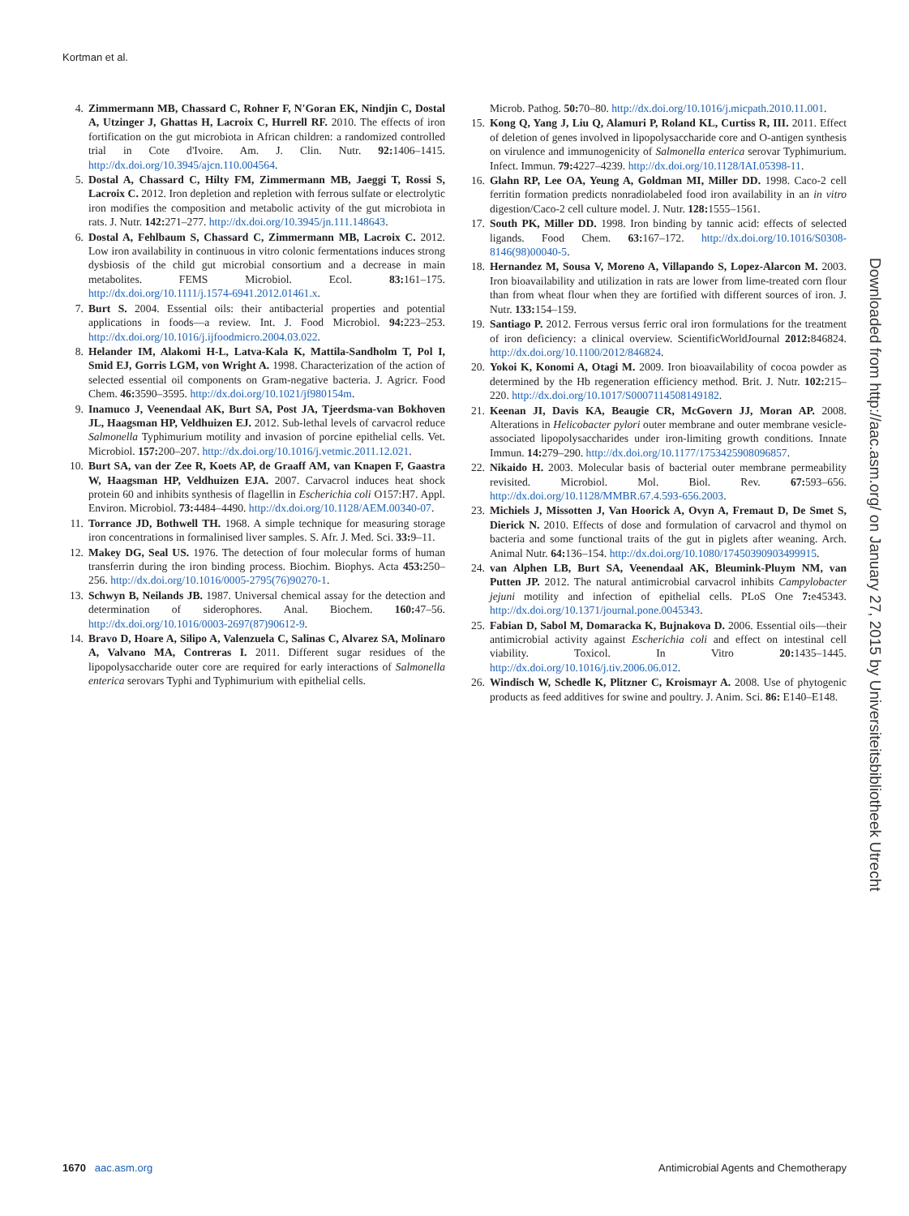Kortman et al.
4. Zimmermann MB, Chassard C, Rohner F, N′Goran EK, Nindjin C, Dostal A, Utzinger J, Ghattas H, Lacroix C, Hurrell RF. 2010. The effects of iron fortification on the gut microbiota in African children: a randomized controlled trial in Cote d'Ivoire. Am. J. Clin. Nutr. 92: 1406–1415. http://dx.doi.org/10.3945/ajcn.110.004564.
5. Dostal A, Chassard C, Hilty FM, Zimmermann MB, Jaeggi T, Rossi S, Lacroix C. 2012. Iron depletion and repletion with ferrous sulfate or electrolytic iron modifies the composition and metabolic activity of the gut microbiota in rats. J. Nutr. 142: 271–277. http://dx.doi.org/10.3945/jn.111.148643.
6. Dostal A, Fehlbaum S, Chassard C, Zimmermann MB, Lacroix C. 2012. Low iron availability in continuous in vitro colonic fermentations induces strong dysbiosis of the child gut microbial consortium and a decrease in main metabolites. FEMS Microbiol. Ecol. 83: 161–175. http://dx.doi.org/10.1111/j.1574-6941.2012.01461.x.
7. Burt S. 2004. Essential oils: their antibacterial properties and potential applications in foods—a review. Int. J. Food Microbiol. 94: 223–253. http://dx.doi.org/10.1016/j.ijfoodmicro.2004.03.022.
8. Helander IM, Alakomi H-L, Latva-Kala K, Mattila-Sandholm T, Pol I, Smid EJ, Gorris LGM, von Wright A. 1998. Characterization of the action of selected essential oil components on Gram-negative bacteria. J. Agricr. Food Chem. 46: 3590–3595. http://dx.doi.org/10.1021/jf980154m.
9. Inamuco J, Veenendaal AK, Burt SA, Post JA, Tjeerdsma-van Bokhoven JL, Haagsman HP, Veldhuizen EJ. 2012. Sub-lethal levels of carvacrol reduce Salmonella Typhimurium motility and invasion of porcine epithelial cells. Vet. Microbiol. 157: 200–207. http://dx.doi.org/10.1016/j.vetmic.2011.12.021.
10. Burt SA, van der Zee R, Koets AP, de Graaff AM, van Knapen F, Gaastra W, Haagsman HP, Veldhuizen EJA. 2007. Carvacrol induces heat shock protein 60 and inhibits synthesis of flagellin in Escherichia coli O157:H7. Appl. Environ. Microbiol. 73: 4484–4490. http://dx.doi.org/10.1128/AEM.00340-07.
11. Torrance JD, Bothwell TH. 1968. A simple technique for measuring storage iron concentrations in formalinised liver samples. S. Afr. J. Med. Sci. 33: 9–11.
12. Makey DG, Seal US. 1976. The detection of four molecular forms of human transferrin during the iron binding process. Biochim. Biophys. Acta 453: 250–256. http://dx.doi.org/10.1016/0005-2795(76)90270-1.
13. Schwyn B, Neilands JB. 1987. Universal chemical assay for the detection and determination of siderophores. Anal. Biochem. 160: 47–56. http://dx.doi.org/10.1016/0003-2697(87)90612-9.
14. Bravo D, Hoare A, Silipo A, Valenzuela C, Salinas C, Alvarez SA, Molinaro A, Valvano MA, Contreras I. 2011. Different sugar residues of the lipopolysaccharide outer core are required for early interactions of Salmonella enterica serovars Typhi and Typhimurium with epithelial cells.
Microb. Pathog. 50: 70–80. http://dx.doi.org/10.1016/j.micpath.2010.11.001.
15. Kong Q, Yang J, Liu Q, Alamuri P, Roland KL, Curtiss R, III. 2011. Effect of deletion of genes involved in lipopolysaccharide core and O-antigen synthesis on virulence and immunogenicity of Salmonella enterica serovar Typhimurium. Infect. Immun. 79: 4227–4239. http://dx.doi.org/10.1128/IAI.05398-11.
16. Glahn RP, Lee OA, Yeung A, Goldman MI, Miller DD. 1998. Caco-2 cell ferritin formation predicts nonradiolabeled food iron availability in an in vitro digestion/Caco-2 cell culture model. J. Nutr. 128: 1555–1561.
17. South PK, Miller DD. 1998. Iron binding by tannic acid: effects of selected ligands. Food Chem. 63: 167–172. http://dx.doi.org/10.1016/S0308-8146(98)00040-5.
18. Hernandez M, Sousa V, Moreno A, Villapando S, Lopez-Alarcon M. 2003. Iron bioavailability and utilization in rats are lower from lime-treated corn flour than from wheat flour when they are fortified with different sources of iron. J. Nutr. 133: 154–159.
19. Santiago P. 2012. Ferrous versus ferric oral iron formulations for the treatment of iron deficiency: a clinical overview. ScientificWorldJournal 2012: 846824. http://dx.doi.org/10.1100/2012/846824.
20. Yokoi K, Konomi A, Otagi M. 2009. Iron bioavailability of cocoa powder as determined by the Hb regeneration efficiency method. Brit. J. Nutr. 102: 215–220. http://dx.doi.org/10.1017/S0007114508149182.
21. Keenan JI, Davis KA, Beaugie CR, McGovern JJ, Moran AP. 2008. Alterations in Helicobacter pylori outer membrane and outer membrane vesicle-associated lipopolysaccharides under iron-limiting growth conditions. Innate Immun. 14: 279–290. http://dx.doi.org/10.1177/1753425908096857.
22. Nikaido H. 2003. Molecular basis of bacterial outer membrane permeability revisited. Microbiol. Mol. Biol. Rev. 67: 593–656. http://dx.doi.org/10.1128/MMBR.67.4.593-656.2003.
23. Michiels J, Missotten J, Van Hoorick A, Ovyn A, Fremaut D, De Smet S, Dierick N. 2010. Effects of dose and formulation of carvacrol and thymol on bacteria and some functional traits of the gut in piglets after weaning. Arch. Animal Nutr. 64: 136–154. http://dx.doi.org/10.1080/17450390903499915.
24. van Alphen LB, Burt SA, Veenendaal AK, Bleumink-Pluym NM, van Putten JP. 2012. The natural antimicrobial carvacrol inhibits Campylobacter jejuni motility and infection of epithelial cells. PLoS One 7: e45343. http://dx.doi.org/10.1371/journal.pone.0045343.
25. Fabian D, Sabol M, Domaracka K, Bujnakova D. 2006. Essential oils—their antimicrobial activity against Escherichia coli and effect on intestinal cell viability. Toxicol. In Vitro 20: 1435–1445. http://dx.doi.org/10.1016/j.tiv.2006.06.012.
26. Windisch W, Schedle K, Plitzner C, Kroismayr A. 2008. Use of phytogenic products as feed additives for swine and poultry. J. Anim. Sci. 86: E140–E148.
Downloaded from http://aac.asm.org/ on January 27, 2015 by Universiteitsbibliotheek Utrecht
1670 aac.asm.org Antimicrobial Agents and Chemotherapy